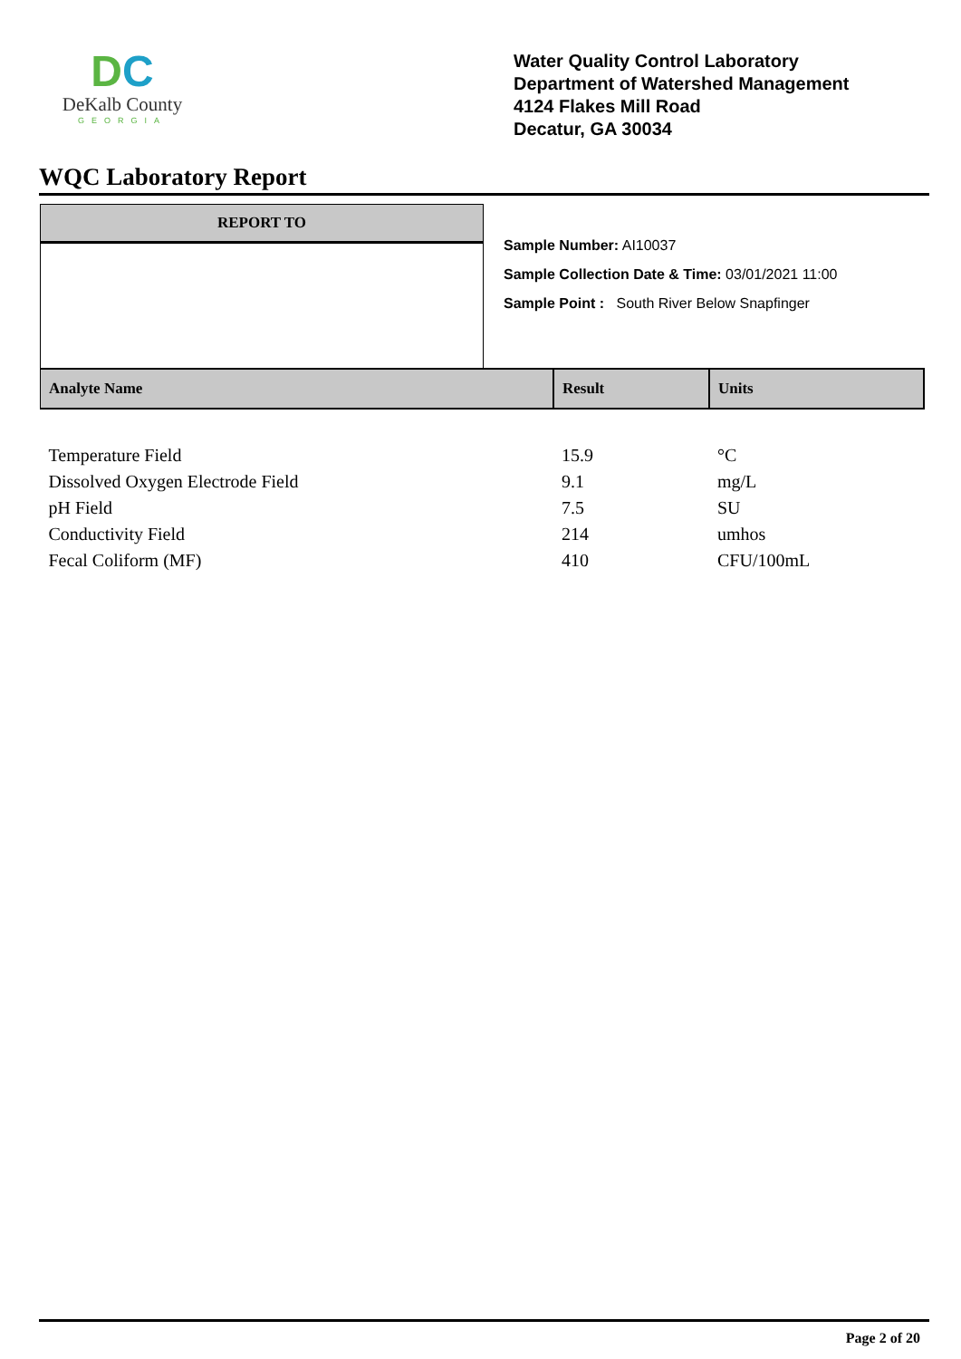DC
DeKalb County
GEORGIA
Water Quality Control Laboratory
Department of Watershed Management
4124 Flakes Mill Road
Decatur, GA 30034
WQC Laboratory Report
REPORT TO
Sample Number: AI10037
Sample Collection Date & Time: 03/01/2021 11:00
Sample Point : South River Below Snapfinger
| Analyte Name | Result | Units |
| --- | --- | --- |
| Temperature Field | 15.9 | °C |
| Dissolved Oxygen Electrode Field | 9.1 | mg/L |
| pH Field | 7.5 | SU |
| Conductivity Field | 214 | umhos |
| Fecal Coliform (MF) | 410 | CFU/100mL |
Page 2 of 20